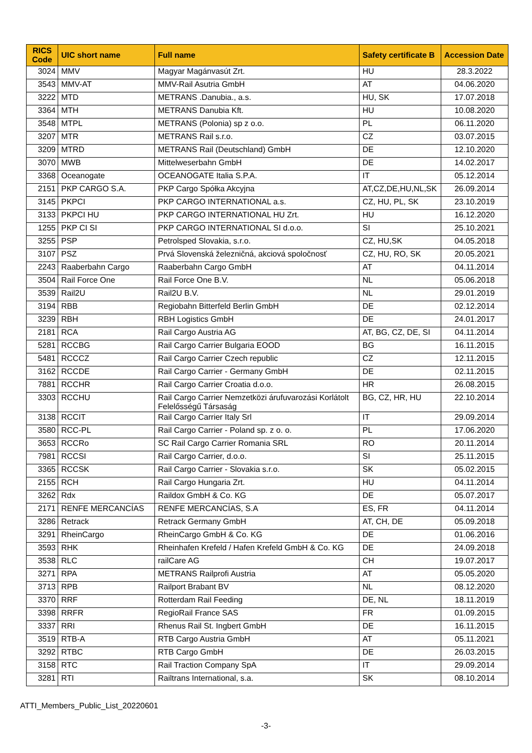| RICS Code | UIC short name | Full name | Safety certificate B | Accession Date |
| --- | --- | --- | --- | --- |
| 3024 | MMV | Magyar Magánvasút Zrt. | HU | 28.3.2022 |
| 3543 | MMV-AT | MMV-Rail Asutria GmbH | AT | 04.06.2020 |
| 3222 | MTD | METRANS .Danubia., a.s. | HU, SK | 17.07.2018 |
| 3364 | MTH | METRANS Danubia Kft. | HU | 10.08.2020 |
| 3548 | MTPL | METRANS (Polonia) sp z o.o. | PL | 06.11.2020 |
| 3207 | MTR | METRANS Rail s.r.o. | CZ | 03.07.2015 |
| 3209 | MTRD | METRANS Rail (Deutschland) GmbH | DE | 12.10.2020 |
| 3070 | MWB | Mittelweserbahn GmbH | DE | 14.02.2017 |
| 3368 | Oceanogate | OCEANOGATE Italia S.P.A. | IT | 05.12.2014 |
| 2151 | PKP CARGO S.A. | PKP Cargo Spółka Akcyjna | AT,CZ,DE,HU,NL,SK | 26.09.2014 |
| 3145 | PKPCI | PKP CARGO INTERNATIONAL a.s. | CZ, HU, PL, SK | 23.10.2019 |
| 3133 | PKPCI HU | PKP CARGO INTERNATIONAL HU Zrt. | HU | 16.12.2020 |
| 1255 | PKP CI SI | PKP CARGO INTERNATIONAL SI d.o.o. | SI | 25.10.2021 |
| 3255 | PSP | Petrolsped Slovakia, s.r.o. | CZ, HU,SK | 04.05.2018 |
| 3107 | PSZ | Prvá Slovenská železničná, akciová spoločnosť | CZ, HU, RO, SK | 20.05.2021 |
| 2243 | Raaberbahn Cargo | Raaberbahn Cargo GmbH | AT | 04.11.2014 |
| 3504 | Rail Force One | Rail Force One B.V. | NL | 05.06.2018 |
| 3539 | Rail2U | Rail2U B.V. | NL | 29.01.2019 |
| 3194 | RBB | Regiobahn Bitterfeld Berlin GmbH | DE | 02.12.2014 |
| 3239 | RBH | RBH Logistics GmbH | DE | 24.01.2017 |
| 2181 | RCA | Rail Cargo Austria AG | AT, BG, CZ, DE, SI | 04.11.2014 |
| 5281 | RCCBG | Rail Cargo Carrier Bulgaria EOOD | BG | 16.11.2015 |
| 5481 | RCCCZ | Rail Cargo Carrier Czech republic | CZ | 12.11.2015 |
| 3162 | RCCDE | Rail Cargo Carrier - Germany GmbH | DE | 02.11.2015 |
| 7881 | RCCHR | Rail Cargo Carrier Croatia d.o.o. | HR | 26.08.2015 |
| 3303 | RCCHU | Rail Cargo Carrier Nemzetközi árufuvarozási Korlátolt Felelősségű Társaság | BG, CZ, HR, HU | 22.10.2014 |
| 3138 | RCCIT | Rail Cargo Carrier Italy Srl | IT | 29.09.2014 |
| 3580 | RCC-PL | Rail Cargo Carrier - Poland sp. z o. o. | PL | 17.06.2020 |
| 3653 | RCCRo | SC Rail Cargo Carrier Romania SRL | RO | 20.11.2014 |
| 7981 | RCCSI | Rail Cargo Carrier, d.o.o. | SI | 25.11.2015 |
| 3365 | RCCSK | Rail Cargo Carrier - Slovakia s.r.o. | SK | 05.02.2015 |
| 2155 | RCH | Rail Cargo Hungaria Zrt. | HU | 04.11.2014 |
| 3262 | Rdx | Raildox GmbH & Co. KG | DE | 05.07.2017 |
| 2171 | RENFE MERCANCÍAS | RENFE MERCANCÍAS, S.A | ES, FR | 04.11.2014 |
| 3286 | Retrack | Retrack Germany GmbH | AT, CH, DE | 05.09.2018 |
| 3291 | RheinCargo | RheinCargo GmbH & Co. KG | DE | 01.06.2016 |
| 3593 | RHK | Rheinhafen Krefeld / Hafen Krefeld GmbH & Co. KG | DE | 24.09.2018 |
| 3538 | RLC | railCare AG | CH | 19.07.2017 |
| 3271 | RPA | METRANS Railprofi Austria | AT | 05.05.2020 |
| 3713 | RPB | Railport Brabant BV | NL | 08.12.2020 |
| 3370 | RRF | Rotterdam Rail Feeding | DE, NL | 18.11.2019 |
| 3398 | RRFR | RegioRail France SAS | FR | 01.09.2015 |
| 3337 | RRI | Rhenus Rail St. Ingbert GmbH | DE | 16.11.2015 |
| 3519 | RTB-A | RTB Cargo Austria GmbH | AT | 05.11.2021 |
| 3292 | RTBC | RTB Cargo GmbH | DE | 26.03.2015 |
| 3158 | RTC | Rail Traction Company SpA | IT | 29.09.2014 |
| 3281 | RTI | Railtrans International, s.a. | SK | 08.10.2014 |
ATTI_Members_Public_List_20220601
-3-